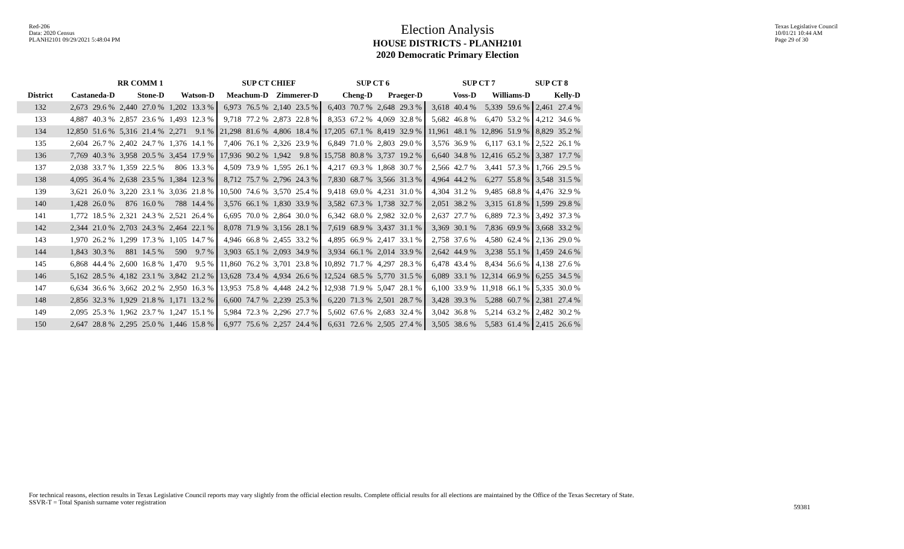Red-206
Data: 2020 Census
PLANH2101 09/29/2021 5:48:04 PM
Election Analysis
HOUSE DISTRICTS - PLANH2101
2020 Democratic Primary Election
Texas Legislative Council
10/01/21 10:44 AM
Page 29 of 30
| | RR COMM 1 | | | | | | SUP CT CHIEF | | | | SUP CT 6 | | | | SUP CT 7 | | | | SUP CT 8 | |
| --- | --- | --- | --- | --- | --- | --- | --- | --- | --- | --- | --- | --- | --- | --- | --- | --- | --- | --- | --- | --- |
| District | Castaneda-D | | Stone-D | | Watson-D | | Meachum-D | | Zimmerer-D | | Cheng-D | | Praeger-D | | Voss-D | | Williams-D | | Kelly-D | |
| 132 | 2,673 | 29.6 % | 2,440 | 27.0 % | 1,202 | 13.3 % | 6,973 | 76.5 % | 2,140 | 23.5 % | 6,403 | 70.7 % | 2,648 | 29.3 % | 3,618 | 40.4 % | 5,339 | 59.6 % | 2,461 | 27.4 % |
| 133 | 4,887 | 40.3 % | 2,857 | 23.6 % | 1,493 | 12.3 % | 9,718 | 77.2 % | 2,873 | 22.8 % | 8,353 | 67.2 % | 4,069 | 32.8 % | 5,682 | 46.8 % | 6,470 | 53.2 % | 4,212 | 34.6 % |
| 134 | 12,850 | 51.6 % | 5,316 | 21.4 % | 2,271 | 9.1 % | 21,298 | 81.6 % | 4,806 | 18.4 % | 17,205 | 67.1 % | 8,419 | 32.9 % | 11,961 | 48.1 % | 12,896 | 51.9 % | 8,829 | 35.2 % |
| 135 | 2,604 | 26.7 % | 2,402 | 24.7 % | 1,376 | 14.1 % | 7,406 | 76.1 % | 2,326 | 23.9 % | 6,849 | 71.0 % | 2,803 | 29.0 % | 3,576 | 36.9 % | 6,117 | 63.1 % | 2,522 | 26.1 % |
| 136 | 7,769 | 40.3 % | 3,958 | 20.5 % | 3,454 | 17.9 % | 17,936 | 90.2 % | 1,942 | 9.8 % | 15,758 | 80.8 % | 3,737 | 19.2 % | 6,640 | 34.8 % | 12,416 | 65.2 % | 3,387 | 17.7 % |
| 137 | 2,038 | 33.7 % | 1,359 | 22.5 % | 806 | 13.3 % | 4,509 | 73.9 % | 1,595 | 26.1 % | 4,217 | 69.3 % | 1,868 | 30.7 % | 2,566 | 42.7 % | 3,441 | 57.3 % | 1,766 | 29.5 % |
| 138 | 4,095 | 36.4 % | 2,638 | 23.5 % | 1,384 | 12.3 % | 8,712 | 75.7 % | 2,796 | 24.3 % | 7,830 | 68.7 % | 3,566 | 31.3 % | 4,964 | 44.2 % | 6,277 | 55.8 % | 3,548 | 31.5 % |
| 139 | 3,621 | 26.0 % | 3,220 | 23.1 % | 3,036 | 21.8 % | 10,500 | 74.6 % | 3,570 | 25.4 % | 9,418 | 69.0 % | 4,231 | 31.0 % | 4,304 | 31.2 % | 9,485 | 68.8 % | 4,476 | 32.9 % |
| 140 | 1,428 | 26.0 % | 876 | 16.0 % | 788 | 14.4 % | 3,576 | 66.1 % | 1,830 | 33.9 % | 3,582 | 67.3 % | 1,738 | 32.7 % | 2,051 | 38.2 % | 3,315 | 61.8 % | 1,599 | 29.8 % |
| 141 | 1,772 | 18.5 % | 2,321 | 24.3 % | 2,521 | 26.4 % | 6,695 | 70.0 % | 2,864 | 30.0 % | 6,342 | 68.0 % | 2,982 | 32.0 % | 2,637 | 27.7 % | 6,889 | 72.3 % | 3,492 | 37.3 % |
| 142 | 2,344 | 21.0 % | 2,703 | 24.3 % | 2,464 | 22.1 % | 8,078 | 71.9 % | 3,156 | 28.1 % | 7,619 | 68.9 % | 3,437 | 31.1 % | 3,369 | 30.1 % | 7,836 | 69.9 % | 3,668 | 33.2 % |
| 143 | 1,970 | 26.2 % | 1,299 | 17.3 % | 1,105 | 14.7 % | 4,946 | 66.8 % | 2,455 | 33.2 % | 4,895 | 66.9 % | 2,417 | 33.1 % | 2,758 | 37.6 % | 4,580 | 62.4 % | 2,136 | 29.0 % |
| 144 | 1,843 | 30.3 % | 881 | 14.5 % | 590 | 9.7 % | 3,903 | 65.1 % | 2,093 | 34.9 % | 3,934 | 66.1 % | 2,014 | 33.9 % | 2,642 | 44.9 % | 3,238 | 55.1 % | 1,459 | 24.6 % |
| 145 | 6,868 | 44.4 % | 2,600 | 16.8 % | 1,470 | 9.5 % | 11,860 | 76.2 % | 3,701 | 23.8 % | 10,892 | 71.7 % | 4,297 | 28.3 % | 6,478 | 43.4 % | 8,434 | 56.6 % | 4,138 | 27.6 % |
| 146 | 5,162 | 28.5 % | 4,182 | 23.1 % | 3,842 | 21.2 % | 13,628 | 73.4 % | 4,934 | 26.6 % | 12,524 | 68.5 % | 5,770 | 31.5 % | 6,089 | 33.1 % | 12,314 | 66.9 % | 6,255 | 34.5 % |
| 147 | 6,634 | 36.6 % | 3,662 | 20.2 % | 2,950 | 16.3 % | 13,953 | 75.8 % | 4,448 | 24.2 % | 12,938 | 71.9 % | 5,047 | 28.1 % | 6,100 | 33.9 % | 11,918 | 66.1 % | 5,335 | 30.0 % |
| 148 | 2,856 | 32.3 % | 1,929 | 21.8 % | 1,171 | 13.2 % | 6,600 | 74.7 % | 2,239 | 25.3 % | 6,220 | 71.3 % | 2,501 | 28.7 % | 3,428 | 39.3 % | 5,288 | 60.7 % | 2,381 | 27.4 % |
| 149 | 2,095 | 25.3 % | 1,962 | 23.7 % | 1,247 | 15.1 % | 5,984 | 72.3 % | 2,296 | 27.7 % | 5,602 | 67.6 % | 2,683 | 32.4 % | 3,042 | 36.8 % | 5,214 | 63.2 % | 2,482 | 30.2 % |
| 150 | 2,647 | 28.8 % | 2,295 | 25.0 % | 1,446 | 15.8 % | 6,977 | 75.6 % | 2,257 | 24.4 % | 6,631 | 72.6 % | 2,505 | 27.4 % | 3,505 | 38.6 % | 5,583 | 61.4 % | 2,415 | 26.6 % |
For technical reasons, election results in Texas Legislative Council reports may vary slightly from the official election results. Complete official results for all elections are maintained by the Office of the Texas Secretary of State.
SSVR-T = Total Spanish surname voter registration
59381